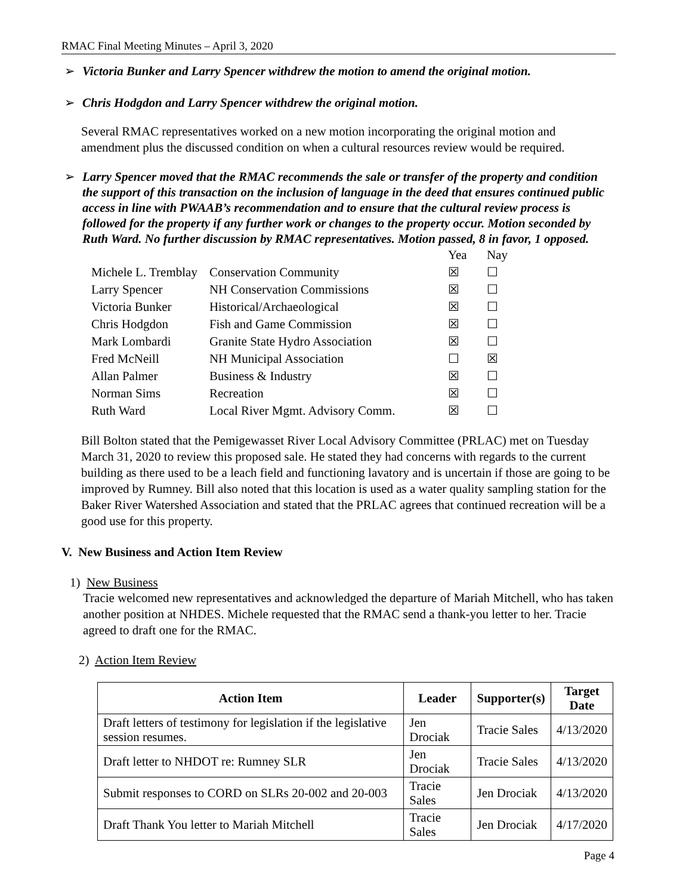RMAC Final Meeting Minutes – April 3, 2020
➢ Victoria Bunker and Larry Spencer withdrew the motion to amend the original motion.
➢ Chris Hodgdon and Larry Spencer withdrew the original motion.
Several RMAC representatives worked on a new motion incorporating the original motion and amendment plus the discussed condition on when a cultural resources review would be required.
➢ Larry Spencer moved that the RMAC recommends the sale or transfer of the property and condition the support of this transaction on the inclusion of language in the deed that ensures continued public access in line with PWAAB’s recommendation and to ensure that the cultural review process is followed for the property if any further work or changes to the property occur. Motion seconded by Ruth Ward. No further discussion by RMAC representatives. Motion passed, 8 in favor, 1 opposed.
| | | Yea | Nay |
| Michele L. Tremblay | Conservation Community | ☒ | ☐ |
| Larry Spencer | NH Conservation Commissions | ☒ | ☐ |
| Victoria Bunker | Historical/Archaeological | ☒ | ☐ |
| Chris Hodgdon | Fish and Game Commission | ☒ | ☐ |
| Mark Lombardi | Granite State Hydro Association | ☒ | ☐ |
| Fred McNeill | NH Municipal Association | ☐ | ☒ |
| Allan Palmer | Business & Industry | ☒ | ☐ |
| Norman Sims | Recreation | ☒ | ☐ |
| Ruth Ward | Local River Mgmt. Advisory Comm. | ☒ | ☐ |
Bill Bolton stated that the Pemigewasset River Local Advisory Committee (PRLAC) met on Tuesday March 31, 2020 to review this proposed sale. He stated they had concerns with regards to the current building as there used to be a leach field and functioning lavatory and is uncertain if those are going to be improved by Rumney. Bill also noted that this location is used as a water quality sampling station for the Baker River Watershed Association and stated that the PRLAC agrees that continued recreation will be a good use for this property.
V. New Business and Action Item Review
1) New Business
Tracie welcomed new representatives and acknowledged the departure of Mariah Mitchell, who has taken another position at NHDES. Michele requested that the RMAC send a thank-you letter to her. Tracie agreed to draft one for the RMAC.
2) Action Item Review
| Action Item | Leader | Supporter(s) | Target Date |
| --- | --- | --- | --- |
| Draft letters of testimony for legislation if the legislative session resumes. | Jen Drociak | Tracie Sales | 4/13/2020 |
| Draft letter to NHDOT re: Rumney SLR | Jen Drociak | Tracie Sales | 4/13/2020 |
| Submit responses to CORD on SLRs 20-002 and 20-003 | Tracie Sales | Jen Drociak | 4/13/2020 |
| Draft Thank You letter to Mariah Mitchell | Tracie Sales | Jen Drociak | 4/17/2020 |
Page 4